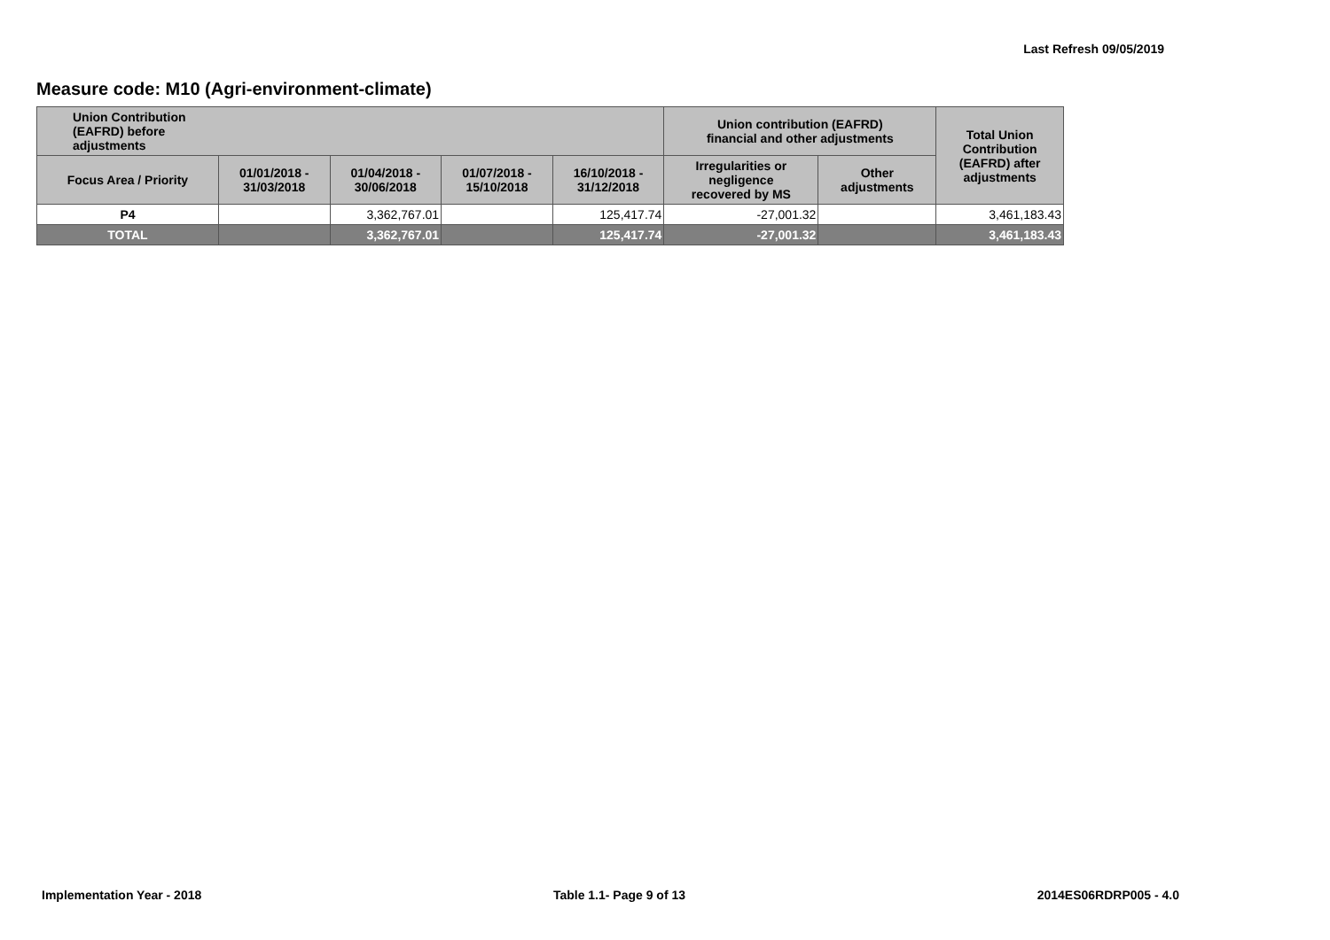Last Refresh 09/05/2019
Measure code: M10 (Agri-environment-climate)
| Union Contribution (EAFRD) before adjustments | | | | | Union contribution (EAFRD) financial and other adjustments | | Total Union Contribution (EAFRD) after adjustments |
| --- | --- | --- | --- | --- | --- | --- | --- |
| Focus Area / Priority | 01/01/2018 - 31/03/2018 | 01/04/2018 - 30/06/2018 | 01/07/2018 - 15/10/2018 | 16/10/2018 - 31/12/2018 | Irregularities or negligence recovered by MS | Other adjustments | |
| P4 | | 3,362,767.01 | | 125,417.74 | -27,001.32 | | 3,461,183.43 |
| TOTAL | | 3,362,767.01 | | 125,417.74 | -27,001.32 | | 3,461,183.43 |
Implementation Year - 2018 Table 1.1- Page 9 of 13 2014ES06RDRP005 - 4.0